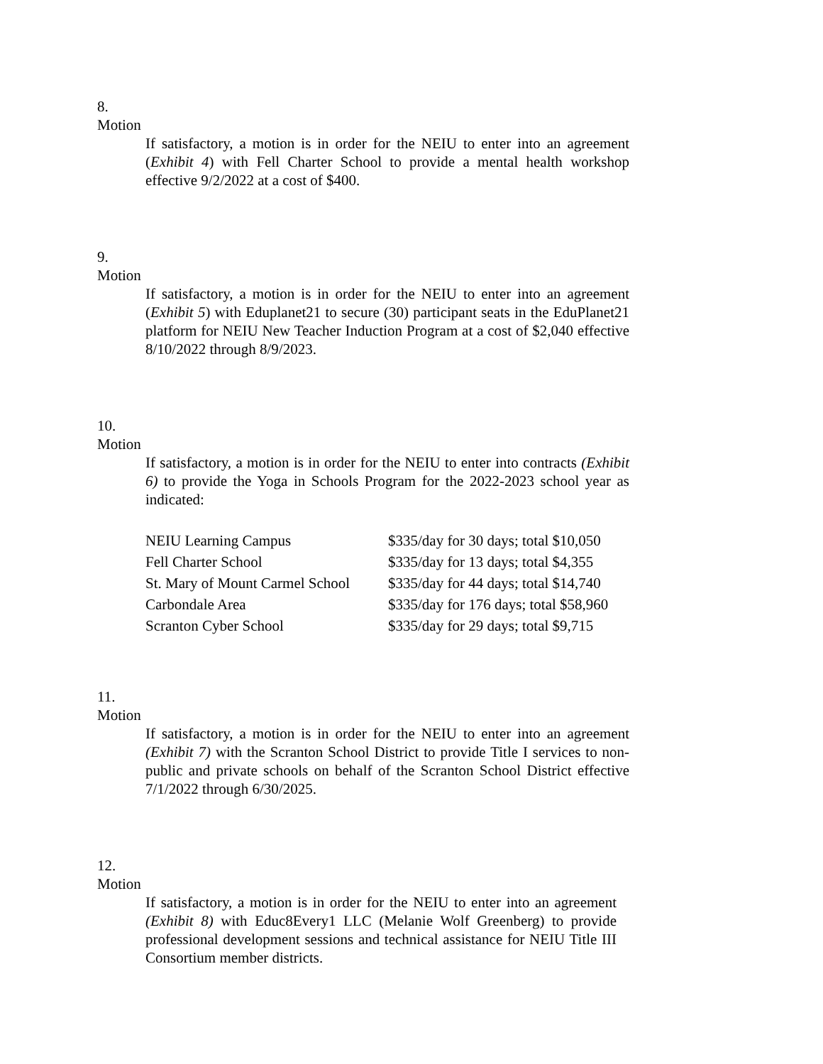8.
Motion
If satisfactory, a motion is in order for the NEIU to enter into an agreement (Exhibit 4) with Fell Charter School to provide a mental health workshop effective 9/2/2022 at a cost of $400.
9.
Motion
If satisfactory, a motion is in order for the NEIU to enter into an agreement (Exhibit 5) with Eduplanet21 to secure (30) participant seats in the EduPlanet21 platform for NEIU New Teacher Induction Program at a cost of $2,040 effective 8/10/2022 through 8/9/2023.
10.
Motion
If satisfactory, a motion is in order for the NEIU to enter into contracts (Exhibit 6) to provide the Yoga in Schools Program for the 2022-2023 school year as indicated:
| NEIU Learning Campus | $335/day for 30 days; total $10,050 |
| Fell Charter School | $335/day for 13 days; total $4,355 |
| St. Mary of Mount Carmel School | $335/day for 44 days; total $14,740 |
| Carbondale Area | $335/day for 176 days; total $58,960 |
| Scranton Cyber School | $335/day for 29 days; total $9,715 |
11.
Motion
If satisfactory, a motion is in order for the NEIU to enter into an agreement (Exhibit 7) with the Scranton School District to provide Title I services to non-public and private schools on behalf of the Scranton School District effective 7/1/2022 through 6/30/2025.
12.
Motion
If satisfactory, a motion is in order for the NEIU to enter into an agreement (Exhibit 8) with Educ8Every1 LLC (Melanie Wolf Greenberg) to provide professional development sessions and technical assistance for NEIU Title III Consortium member districts.